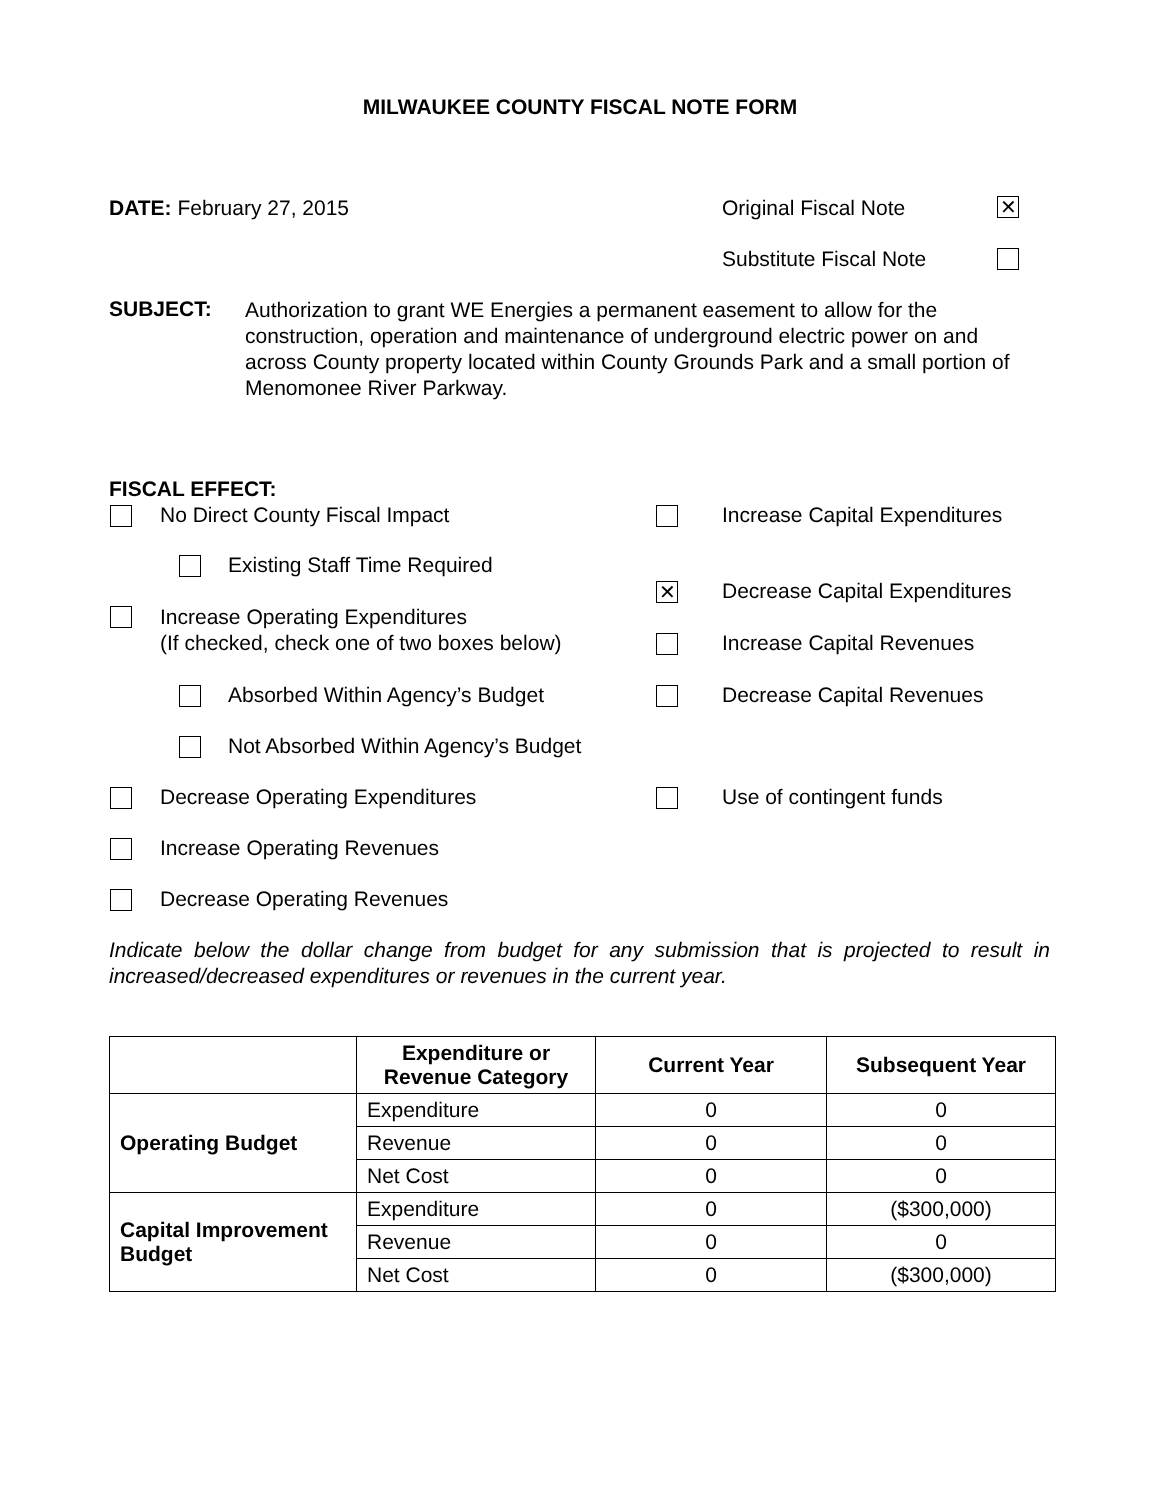MILWAUKEE COUNTY FISCAL NOTE FORM
DATE: February 27, 2015 Original Fiscal Note ✕
Substitute Fiscal Note
SUBJECT:
Authorization to grant WE Energies a permanent easement to allow for the construction, operation and maintenance of underground electric power on and across County property located within County Grounds Park and a small portion of Menomonee River Parkway.
FISCAL EFFECT:
No Direct County Fiscal Impact
Existing Staff Time Required
Increase Operating Expenditures
(If checked, check one of two boxes below)
Absorbed Within Agency’s Budget
Not Absorbed Within Agency’s Budget
Decrease Operating Expenditures
Increase Operating Revenues
Decrease Operating Revenues
Increase Capital Expenditures
✕ Decrease Capital Expenditures
Increase Capital Revenues
Decrease Capital Revenues
Use of contingent funds
Indicate below the dollar change from budget for any submission that is projected to result in increased/decreased expenditures or revenues in the current year.
| | Expenditure or Revenue Category | Current Year | Subsequent Year |
| --- | --- | --- | --- |
| Operating Budget | Expenditure | 0 | 0 |
| | Revenue | 0 | 0 |
| | Net Cost | 0 | 0 |
| Capital Improvement Budget | Expenditure | 0 | ($300,000) |
| | Revenue | 0 | 0 |
| | Net Cost | 0 | ($300,000) |